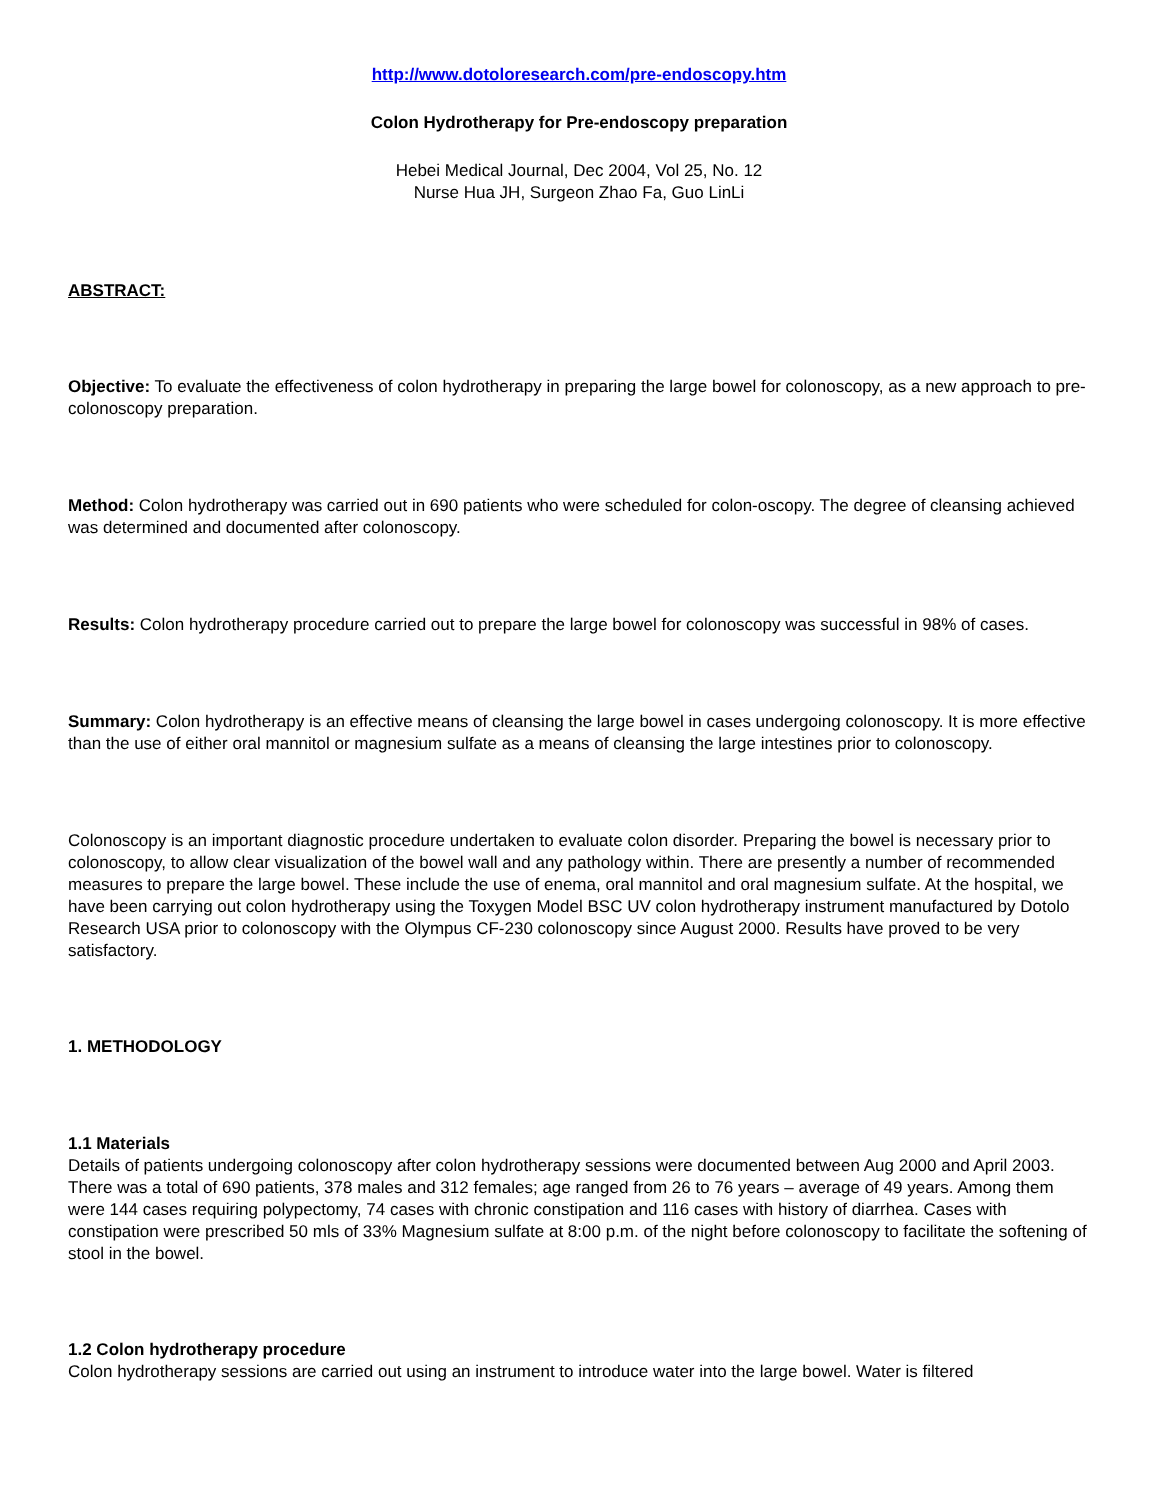http://www.dotoloresearch.com/pre-endoscopy.htm
Colon Hydrotherapy for Pre-endoscopy preparation
Hebei Medical Journal, Dec 2004, Vol 25, No. 12
Nurse Hua JH, Surgeon Zhao Fa, Guo LinLi
ABSTRACT:
Objective: To evaluate the effectiveness of colon hydrotherapy in preparing the large bowel for colonoscopy, as a new approach to pre-colonoscopy preparation.
Method: Colon hydrotherapy was carried out in 690 patients who were scheduled for colon-oscopy. The degree of cleansing achieved was determined and documented after colonoscopy.
Results: Colon hydrotherapy procedure carried out to prepare the large bowel for colonoscopy was successful in 98% of cases.
Summary: Colon hydrotherapy is an effective means of cleansing the large bowel in cases undergoing colonoscopy. It is more effective than the use of either oral mannitol or magnesium sulfate as a means of cleansing the large intestines prior to colonoscopy.
Colonoscopy is an important diagnostic procedure undertaken to evaluate colon disorder. Preparing the bowel is necessary prior to colonoscopy, to allow clear visualization of the bowel wall and any pathology within. There are presently a number of recommended measures to prepare the large bowel. These include the use of enema, oral mannitol and oral magnesium sulfate. At the hospital, we have been carrying out colon hydrotherapy using the Toxygen Model BSC UV colon hydrotherapy instrument manufactured by Dotolo Research USA prior to colonoscopy with the Olympus CF-230 colonoscopy since August 2000. Results have proved to be very satisfactory.
1. METHODOLOGY
1.1 Materials
Details of patients undergoing colonoscopy after colon hydrotherapy sessions were documented between Aug 2000 and April 2003. There was a total of 690 patients, 378 males and 312 females; age ranged from 26 to 76 years – average of 49 years. Among them were 144 cases requiring polypectomy, 74 cases with chronic constipation and 116 cases with history of diarrhea. Cases with constipation were prescribed 50 mls of 33% Magnesium sulfate at 8:00 p.m. of the night before colonoscopy to facilitate the softening of stool in the bowel.
1.2 Colon hydrotherapy procedure
Colon hydrotherapy sessions are carried out using an instrument to introduce water into the large bowel. Water is filtered